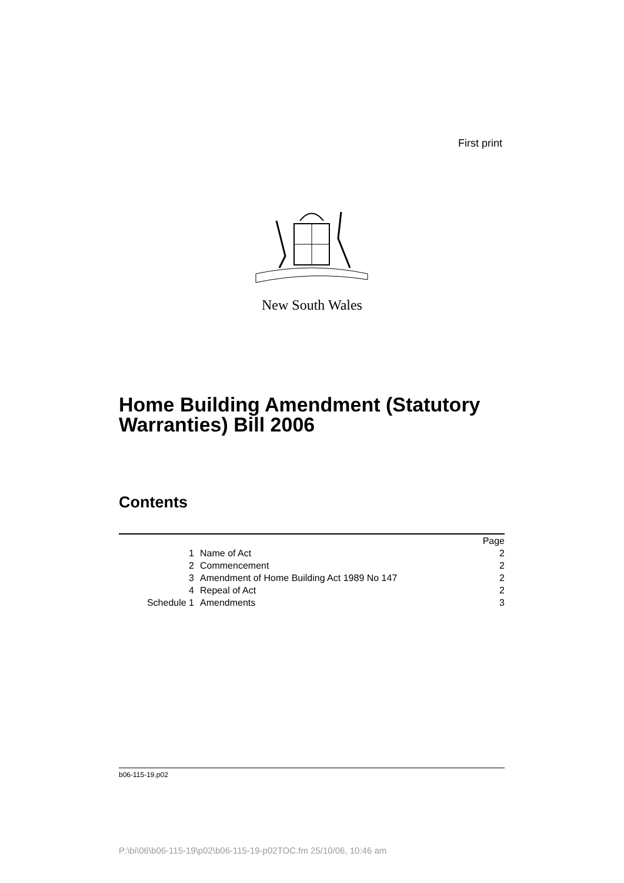First print
New South Wales
Home Building Amendment (Statutory
Warranties) Bill 2006
Contents
| | | Page |
| 1 | Name of Act | 2 |
| 2 | Commencement | 2 |
| 3 | Amendment of Home Building Act 1989 No 147 | 2 |
| 4 | Repeal of Act | 2 |
| Schedule 1 | Amendments | 3 |
b06-115-19.p02
P:\bi\06\b06-115-19\p02\b06-115-19-p02TOC.fm 25/10/06, 10:46 am